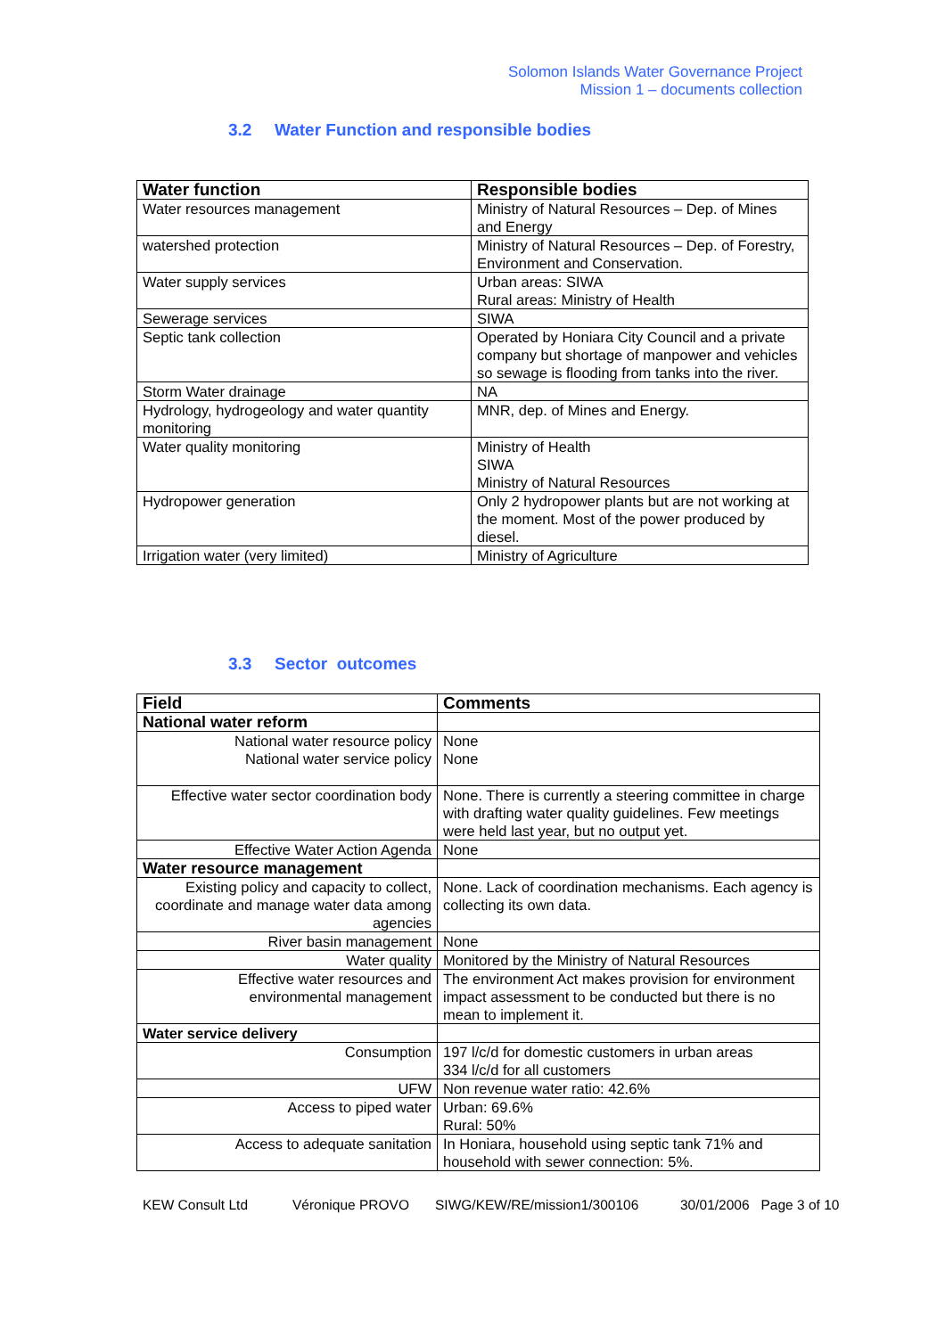Solomon Islands Water Governance Project
Mission 1 – documents collection
3.2 Water Function and responsible bodies
| Water function | Responsible bodies |
| --- | --- |
| Water resources management | Ministry of Natural Resources – Dep. of Mines and Energy |
| watershed protection | Ministry of Natural Resources – Dep. of Forestry, Environment and Conservation. |
| Water supply services | Urban areas: SIWA Rural areas: Ministry of Health |
| Sewerage services | SIWA |
| Septic tank collection | Operated by Honiara City Council and a private company but shortage of manpower and vehicles so sewage is flooding from tanks into the river. |
| Storm Water drainage | NA |
| Hydrology, hydrogeology and water quantity monitoring | MNR, dep. of Mines and Energy. |
| Water quality monitoring | Ministry of Health SIWA Ministry of Natural Resources |
| Hydropower generation | Only 2 hydropower plants but are not working at the moment. Most of the power produced by diesel. |
| Irrigation water (very limited) | Ministry of Agriculture |
3.3 Sector outcomes
| Field | Comments |
| --- | --- |
| National water reform | |
| National water resource policy National water service policy | None None |
| Effective water sector coordination body | None. There is currently a steering committee in charge with drafting water quality guidelines. Few meetings were held last year, but no output yet. |
| Effective Water Action Agenda | None |
| Water resource management | |
| Existing policy and capacity to collect, coordinate and manage water data among agencies | None. Lack of coordination mechanisms. Each agency is collecting its own data. |
| River basin management | None |
| Water quality | Monitored by the Ministry of Natural Resources |
| Effective water resources and environmental management | The environment Act makes provision for environment impact assessment to be conducted but there is no mean to implement it. |
| Water service delivery | |
| Consumption | 197 l/c/d for domestic customers in urban areas 334 l/c/d for all customers |
| UFW | Non revenue water ratio: 42.6% |
| Access to piped water | Urban: 69.6% Rural: 50% |
| Access to adequate sanitation | In Honiara, household using septic tank 71% and household with sewer connection: 5%. |
KEW Consult Ltd Véronique PROVO SIWG/KEW/RE/mission1/300106 30/01/2006 Page 3 of 10